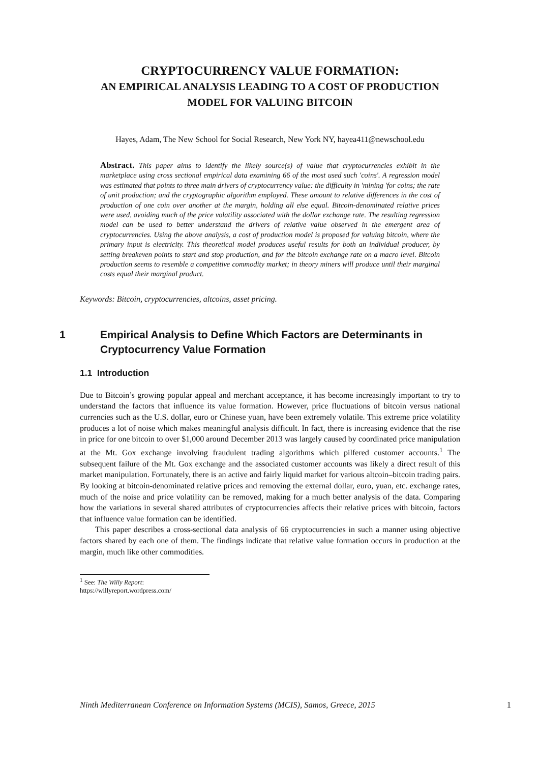CRYPTOCURRENCY VALUE FORMATION:
AN EMPIRICAL ANALYSIS LEADING TO A COST OF PRODUCTION MODEL FOR VALUING BITCOIN
Hayes, Adam, The New School for Social Research, New York NY, hayea411@newschool.edu
Abstract. This paper aims to identify the likely source(s) of value that cryptocurrencies exhibit in the marketplace using cross sectional empirical data examining 66 of the most used such 'coins'. A regression model was estimated that points to three main drivers of cryptocurrency value: the difficulty in 'mining 'for coins; the rate of unit production; and the cryptographic algorithm employed. These amount to relative differences in the cost of production of one coin over another at the margin, holding all else equal. Bitcoin-denominated relative prices were used, avoiding much of the price volatility associated with the dollar exchange rate. The resulting regression model can be used to better understand the drivers of relative value observed in the emergent area of cryptocurrencies. Using the above analysis, a cost of production model is proposed for valuing bitcoin, where the primary input is electricity. This theoretical model produces useful results for both an individual producer, by setting breakeven points to start and stop production, and for the bitcoin exchange rate on a macro level. Bitcoin production seems to resemble a competitive commodity market; in theory miners will produce until their marginal costs equal their marginal product.
Keywords: Bitcoin, cryptocurrencies, altcoins, asset pricing.
1 Empirical Analysis to Define Which Factors are Determinants in Cryptocurrency Value Formation
1.1 Introduction
Due to Bitcoin’s growing popular appeal and merchant acceptance, it has become increasingly important to try to understand the factors that influence its value formation. However, price fluctuations of bitcoin versus national currencies such as the U.S. dollar, euro or Chinese yuan, have been extremely volatile. This extreme price volatility produces a lot of noise which makes meaningful analysis difficult. In fact, there is increasing evidence that the rise in price for one bitcoin to over $1,000 around December 2013 was largely caused by coordinated price manipulation at the Mt. Gox exchange involving fraudulent trading algorithms which pilfered customer accounts.<sup>1</sup> The subsequent failure of the Mt. Gox exchange and the associated customer accounts was likely a direct result of this market manipulation. Fortunately, there is an active and fairly liquid market for various altcoin–bitcoin trading pairs. By looking at bitcoin-denominated relative prices and removing the external dollar, euro, yuan, etc. exchange rates, much of the noise and price volatility can be removed, making for a much better analysis of the data. Comparing how the variations in several shared attributes of cryptocurrencies affects their relative prices with bitcoin, factors that influence value formation can be identified.
This paper describes a cross-sectional data analysis of 66 cryptocurrencies in such a manner using objective factors shared by each one of them. The findings indicate that relative value formation occurs in production at the margin, much like other commodities.
<sup>1</sup> See: The Willy Report: https://willyreport.wordpress.com/
Ninth Mediterranean Conference on Information Systems (MCIS), Samos, Greece, 2015 1